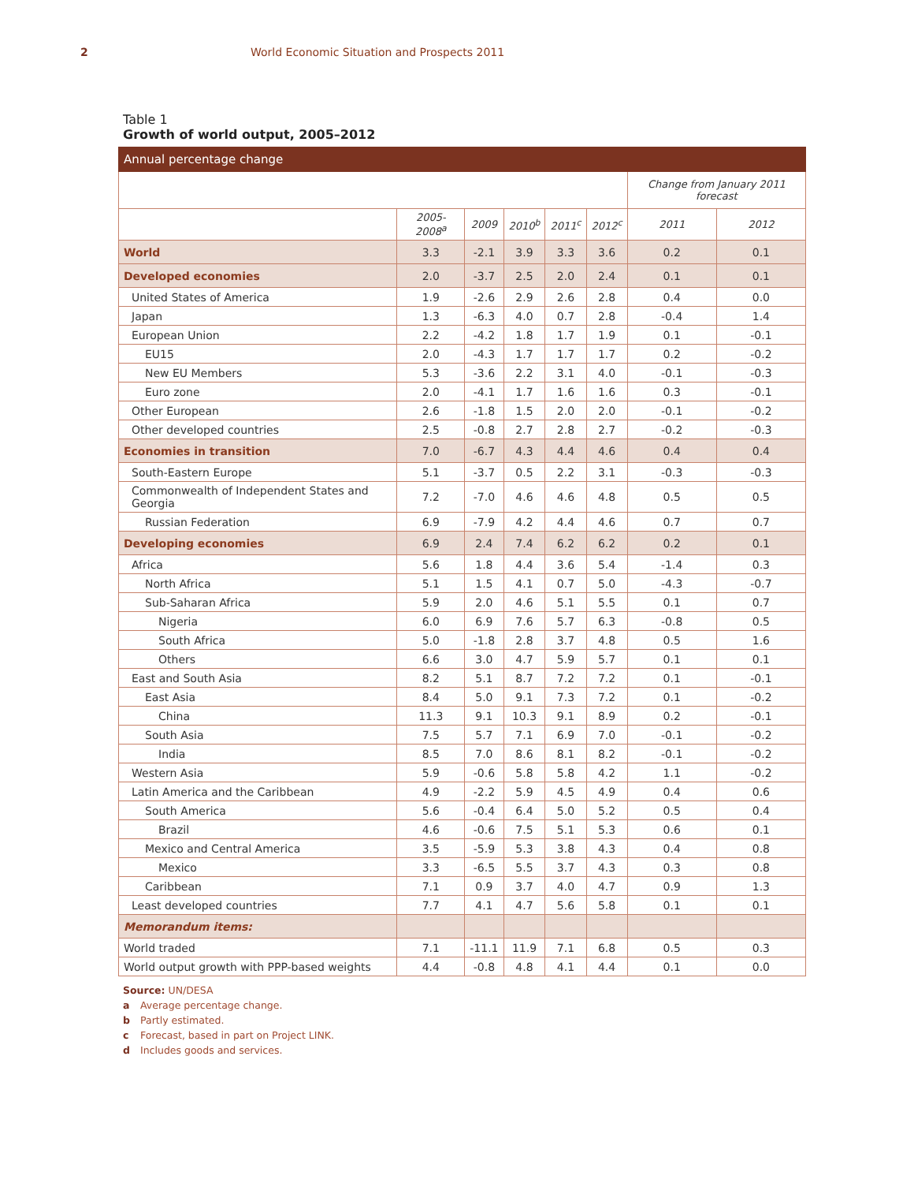2 World Economic Situation and Prospects 2011
Table 1
Growth of world output, 2005–2012
| Annual percentage change | | | | | | | |
| | | | | | | Change from January 2011 forecast | |
| | 2005-2008<sup>a</sup> | 2009 | 2010<sup>b</sup> | 2011<sup>c</sup> | 2012<sup>c</sup> | 2011 | 2012 |
| World | 3.3 | -2.1 | 3.9 | 3.3 | 3.6 | 0.2 | 0.1 |
| Developed economies | 2.0 | -3.7 | 2.5 | 2.0 | 2.4 | 0.1 | 0.1 |
| United States of America | 1.9 | -2.6 | 2.9 | 2.6 | 2.8 | 0.4 | 0.0 |
| Japan | 1.3 | -6.3 | 4.0 | 0.7 | 2.8 | -0.4 | 1.4 |
| European Union | 2.2 | -4.2 | 1.8 | 1.7 | 1.9 | 0.1 | -0.1 |
| EU15 | 2.0 | -4.3 | 1.7 | 1.7 | 1.7 | 0.2 | -0.2 |
| New EU Members | 5.3 | -3.6 | 2.2 | 3.1 | 4.0 | -0.1 | -0.3 |
| Euro zone | 2.0 | -4.1 | 1.7 | 1.6 | 1.6 | 0.3 | -0.1 |
| Other European | 2.6 | -1.8 | 1.5 | 2.0 | 2.0 | -0.1 | -0.2 |
| Other developed countries | 2.5 | -0.8 | 2.7 | 2.8 | 2.7 | -0.2 | -0.3 |
| Economies in transition | 7.0 | -6.7 | 4.3 | 4.4 | 4.6 | 0.4 | 0.4 |
| South-Eastern Europe | 5.1 | -3.7 | 0.5 | 2.2 | 3.1 | -0.3 | -0.3 |
| Commonwealth of Independent States and Georgia | 7.2 | -7.0 | 4.6 | 4.6 | 4.8 | 0.5 | 0.5 |
| Russian Federation | 6.9 | -7.9 | 4.2 | 4.4 | 4.6 | 0.7 | 0.7 |
| Developing economies | 6.9 | 2.4 | 7.4 | 6.2 | 6.2 | 0.2 | 0.1 |
| Africa | 5.6 | 1.8 | 4.4 | 3.6 | 5.4 | -1.4 | 0.3 |
| North Africa | 5.1 | 1.5 | 4.1 | 0.7 | 5.0 | -4.3 | -0.7 |
| Sub-Saharan Africa | 5.9 | 2.0 | 4.6 | 5.1 | 5.5 | 0.1 | 0.7 |
| Nigeria | 6.0 | 6.9 | 7.6 | 5.7 | 6.3 | -0.8 | 0.5 |
| South Africa | 5.0 | -1.8 | 2.8 | 3.7 | 4.8 | 0.5 | 1.6 |
| Others | 6.6 | 3.0 | 4.7 | 5.9 | 5.7 | 0.1 | 0.1 |
| East and South Asia | 8.2 | 5.1 | 8.7 | 7.2 | 7.2 | 0.1 | -0.1 |
| East Asia | 8.4 | 5.0 | 9.1 | 7.3 | 7.2 | 0.1 | -0.2 |
| China | 11.3 | 9.1 | 10.3 | 9.1 | 8.9 | 0.2 | -0.1 |
| South Asia | 7.5 | 5.7 | 7.1 | 6.9 | 7.0 | -0.1 | -0.2 |
| India | 8.5 | 7.0 | 8.6 | 8.1 | 8.2 | -0.1 | -0.2 |
| Western Asia | 5.9 | -0.6 | 5.8 | 5.8 | 4.2 | 1.1 | -0.2 |
| Latin America and the Caribbean | 4.9 | -2.2 | 5.9 | 4.5 | 4.9 | 0.4 | 0.6 |
| South America | 5.6 | -0.4 | 6.4 | 5.0 | 5.2 | 0.5 | 0.4 |
| Brazil | 4.6 | -0.6 | 7.5 | 5.1 | 5.3 | 0.6 | 0.1 |
| Mexico and Central America | 3.5 | -5.9 | 5.3 | 3.8 | 4.3 | 0.4 | 0.8 |
| Mexico | 3.3 | -6.5 | 5.5 | 3.7 | 4.3 | 0.3 | 0.8 |
| Caribbean | 7.1 | 0.9 | 3.7 | 4.0 | 4.7 | 0.9 | 1.3 |
| Least developed countries | 7.7 | 4.1 | 4.7 | 5.6 | 5.8 | 0.1 | 0.1 |
| Memorandum items: | | | | | | | |
| World traded | 7.1 | -11.1 | 11.9 | 7.1 | 6.8 | 0.5 | 0.3 |
| World output growth with PPP-based weights | 4.4 | -0.8 | 4.8 | 4.1 | 4.4 | 0.1 | 0.0 |
Source: UN/DESA
a Average percentage change.
b Partly estimated.
c Forecast, based in part on Project LINK.
d Includes goods and services.